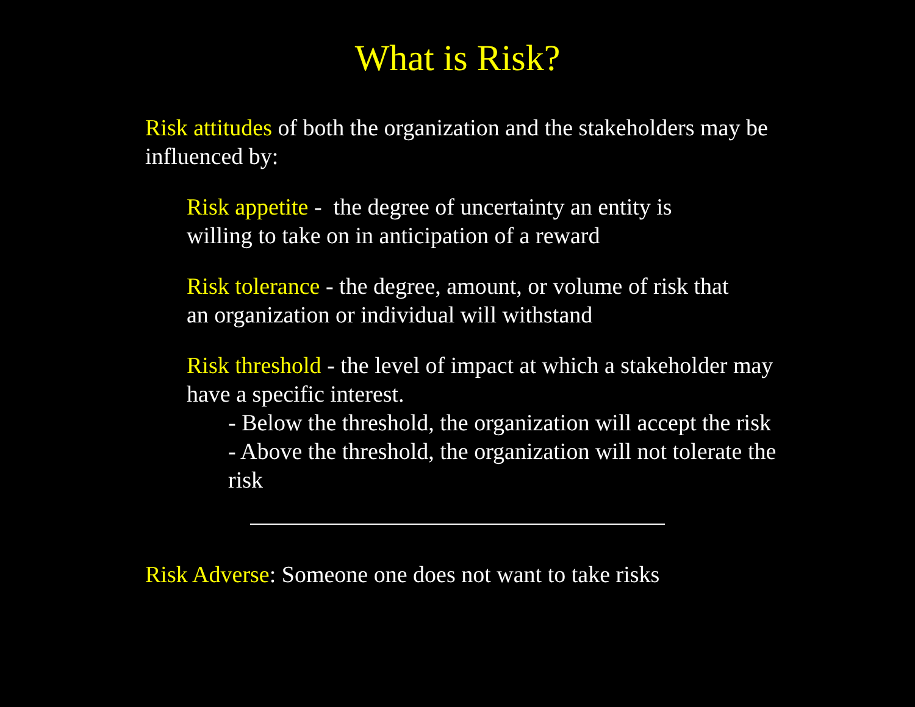What is Risk?
Risk attitudes of both the organization and the stakeholders may be influenced by:
Risk appetite - the degree of uncertainty an entity is willing to take on in anticipation of a reward
Risk tolerance - the degree, amount, or volume of risk that an organization or individual will withstand
Risk threshold - the level of impact at which a stakeholder may have a specific interest.
- Below the threshold, the organization will accept the risk
- Above the threshold, the organization will not tolerate the risk
Risk Adverse: Someone one does not want to take risks